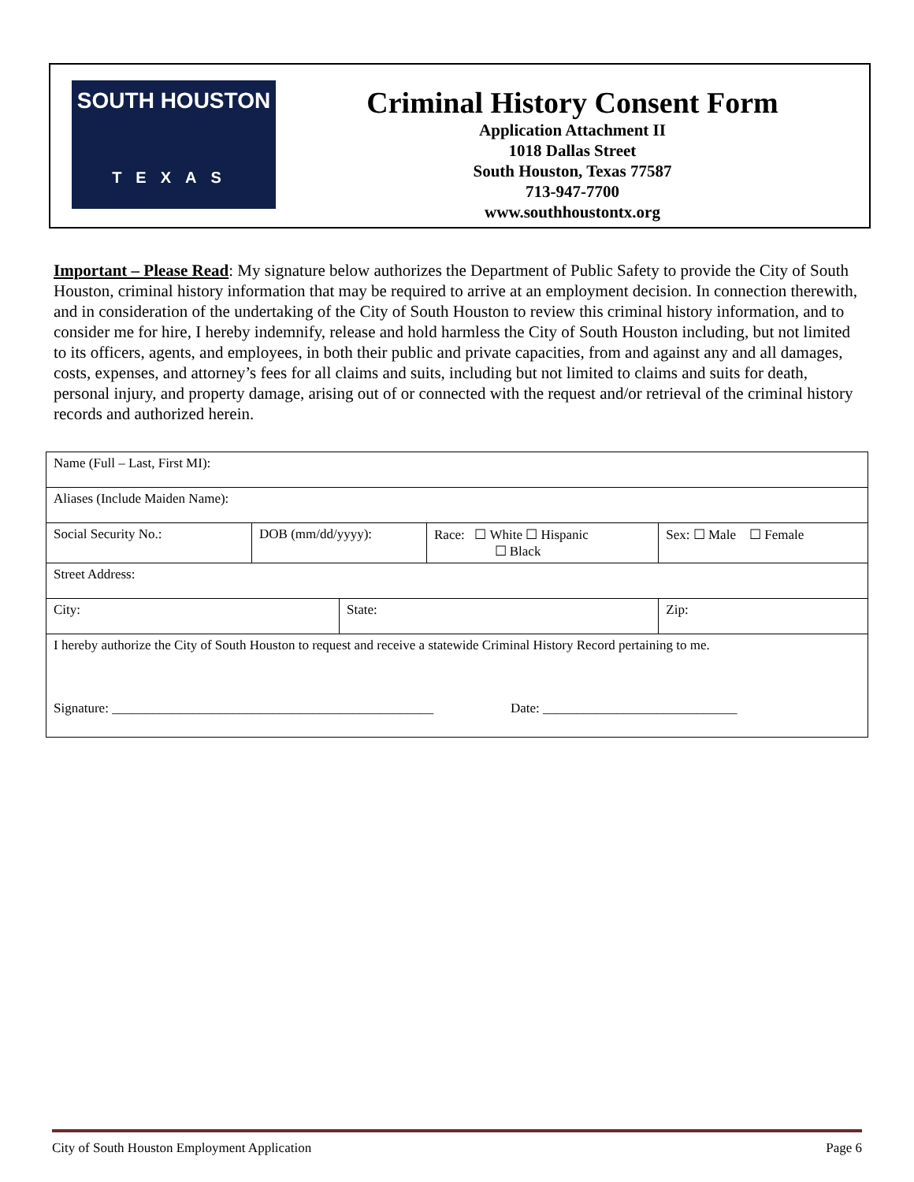SOUTH HOUSTON
TEXAS
Criminal History Consent Form
Application Attachment II
1018 Dallas Street
South Houston, Texas 77587
713-947-7700
www.southhoustontx.org
Important – Please Read: My signature below authorizes the Department of Public Safety to provide the City of South Houston, criminal history information that may be required to arrive at an employment decision. In connection therewith, and in consideration of the undertaking of the City of South Houston to review this criminal history information, and to consider me for hire, I hereby indemnify, release and hold harmless the City of South Houston including, but not limited to its officers, agents, and employees, in both their public and private capacities, from and against any and all damages, costs, expenses, and attorney’s fees for all claims and suits, including but not limited to claims and suits for death, personal injury, and property damage, arising out of or connected with the request and/or retrieval of the criminal history records and authorized herein.
| Name (Full – Last, First MI): | | | | |
| Aliases (Include Maiden Name): | | | | |
| Social Security No.: | DOB (mm/dd/yyyy): | | Race: ☐ White ☐ Hispanic ☐ Black | Sex: ☐ Male ☐ Female |
| Street Address: | | | | |
| City: | | State: | | Zip: |
| I hereby authorize the City of South Houston to request and receive a statewide Criminal History Record pertaining to me. Signature: ________________________________________________ Date: _____________________________ | | | | |
City of South Houston Employment Application Page 6